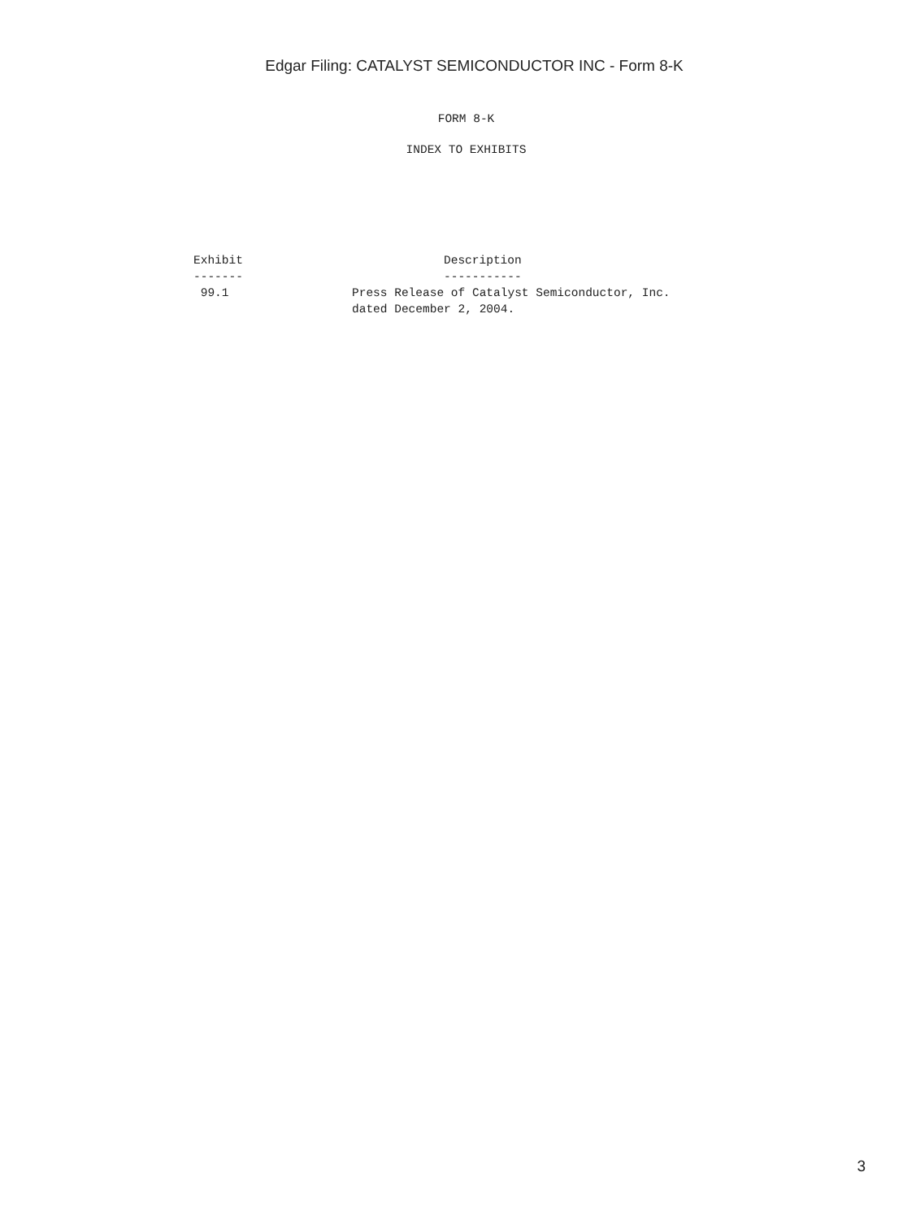Edgar Filing: CATALYST SEMICONDUCTOR INC - Form 8-K
FORM 8-K
INDEX TO EXHIBITS
| Exhibit ------- | Description ----------- |
| --- | --- |
| 99.1 | Press Release of Catalyst Semiconductor, Inc. dated December 2, 2004. |
3